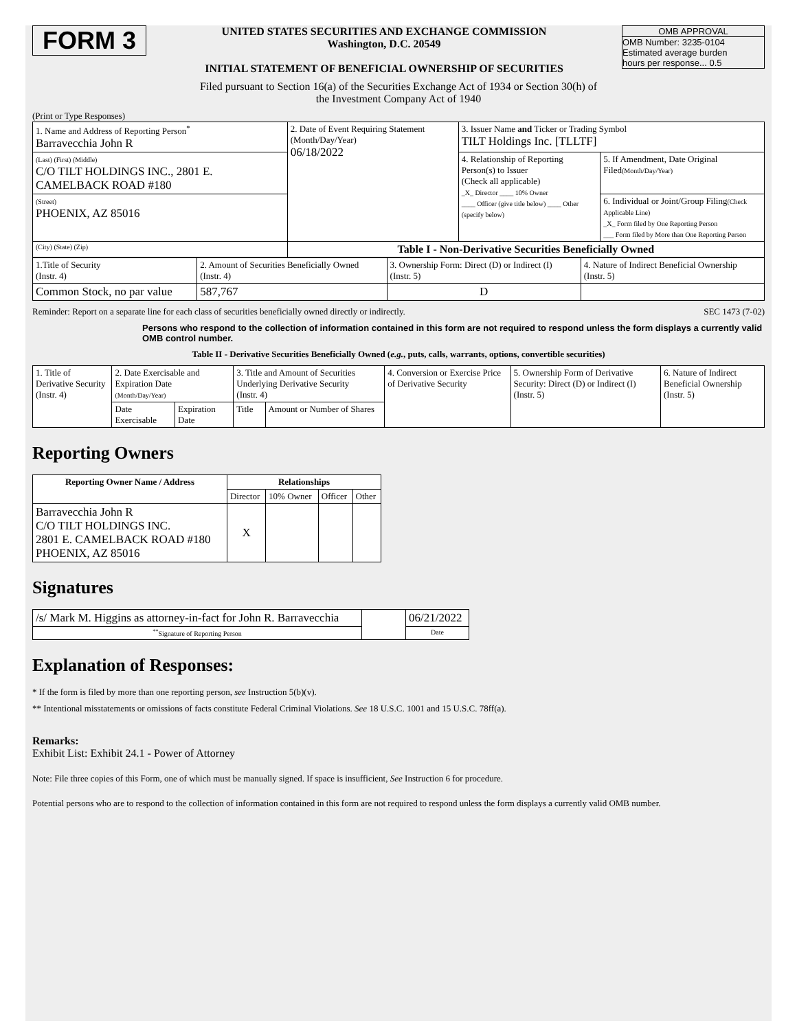FORM 3
UNITED STATES SECURITIES AND EXCHANGE COMMISSION
Washington, D.C. 20549
INITIAL STATEMENT OF BENEFICIAL OWNERSHIP OF SECURITIES
OMB APPROVAL
OMB Number: 3235-0104
Estimated average burden
hours per response... 0.5
Filed pursuant to Section 16(a) of the Securities Exchange Act of 1934 or Section 30(h) of
the Investment Company Act of 1940
(Print or Type Responses)
| 1. Name and Address of Reporting Person<sup>*</sup> Barravecchia John R | 2. Date of Event Requiring Statement (Month/Day/Year) 06/18/2022 | 3. Issuer Name and Ticker or Trading Symbol TILT Holdings Inc. [TLLTF] | |
| (Last) (First) (Middle) C/O TILT HOLDINGS INC., 2801 E. CAMELBACK ROAD #180 | | 4. Relationship of Reporting Person(s) to Issuer (Check all applicable) _X_ Director ____ 10% Owner ____ Officer (give title below) ____ Other (specify below) | 5. If Amendment, Date Original Filed (Month/Day/Year) |
| (Street) PHOENIX, AZ 85016 | | | 6. Individual or Joint/Group Filing (Check Applicable Line) _X_ Form filed by One Reporting Person ___ Form filed by More than One Reporting Person |
| (City) (State) (Zip) | Table I - Non-Derivative Securities Beneficially Owned | | |
| 1.Title of Security (Instr. 4) | 2. Amount of Securities Beneficially Owned (Instr. 4) | 3. Ownership Form: Direct (D) or Indirect (I) (Instr. 5) | 4. Nature of Indirect Beneficial Ownership (Instr. 5) |
| Common Stock, no par value | 587,767 | D | |
Reminder: Report on a separate line for each class of securities beneficially owned directly or indirectly. SEC 1473 (7-02)
Persons who respond to the collection of information contained in this form are not required to respond unless the form displays a currently valid OMB control number.
Table II - Derivative Securities Beneficially Owned (e.g., puts, calls, warrants, options, convertible securities)
| 1. Title of Derivative Security (Instr. 4) | 2. Date Exercisable and Expiration Date (Month/Day/Year) | | 3. Title and Amount of Securities Underlying Derivative Security (Instr. 4) | | 4. Conversion or Exercise Price of Derivative Security | 5. Ownership Form of Derivative Security: Direct (D) or Indirect (I) (Instr. 5) | 6. Nature of Indirect Beneficial Ownership (Instr. 5) |
| | Date Exercisable | Expiration Date | Title | Amount or Number of Shares | | | |
Reporting Owners
| Reporting Owner Name / Address | Relationships | | | |
| --- | --- | --- | --- | --- |
| | Director | 10% Owner | Officer | Other |
| Barravecchia John R C/O TILT HOLDINGS INC. 2801 E. CAMELBACK ROAD #180 PHOENIX, AZ 85016 | X | | | |
Signatures
| /s/ Mark M. Higgins as attorney-in-fact for John R. Barravecchia | | 06/21/2022 |
| <sup>**</sup> Signature of Reporting Person | | Date |
Explanation of Responses:
* If the form is filed by more than one reporting person, see Instruction 5(b)(v).
** Intentional misstatements or omissions of facts constitute Federal Criminal Violations. See 18 U.S.C. 1001 and 15 U.S.C. 78ff(a).
Remarks:
Exhibit List: Exhibit 24.1 - Power of Attorney
Note: File three copies of this Form, one of which must be manually signed. If space is insufficient, See Instruction 6 for procedure.
Potential persons who are to respond to the collection of information contained in this form are not required to respond unless the form displays a currently valid OMB number.